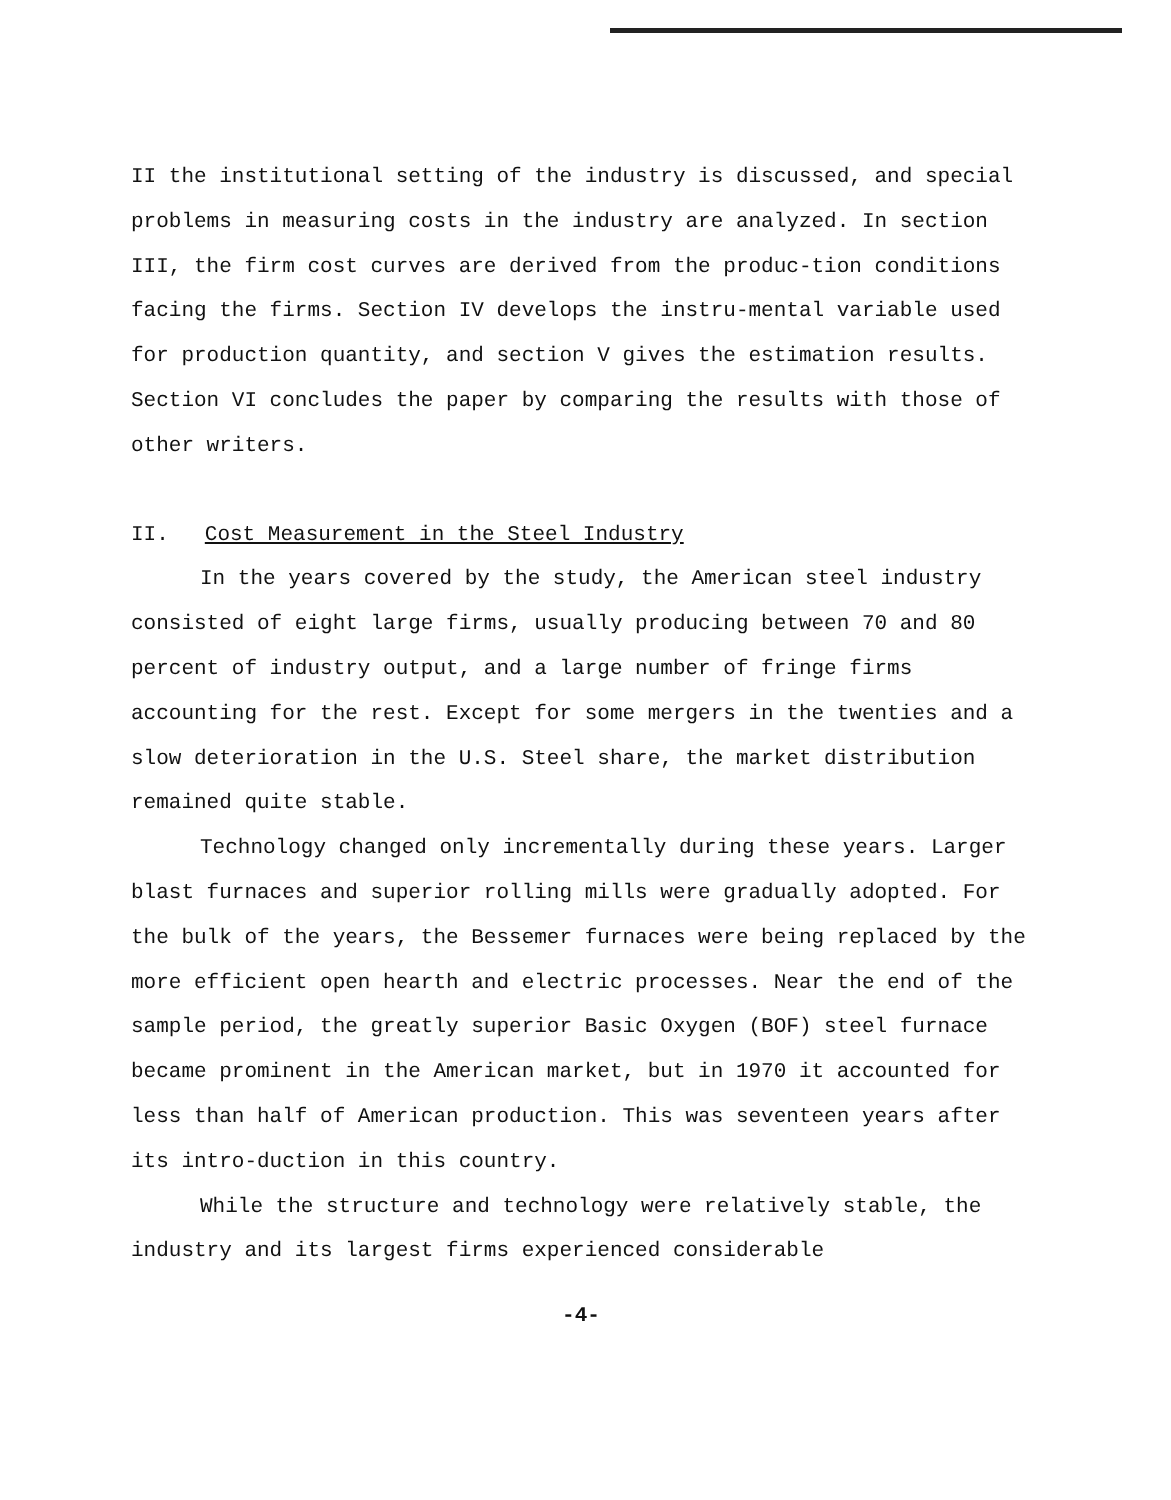II the institutional setting of the industry is discussed, and special problems in measuring costs in the industry are analyzed. In section III, the firm cost curves are derived from the produc-tion conditions facing the firms. Section IV develops the instru-mental variable used for production quantity, and section V gives the estimation results. Section VI concludes the paper by comparing the results with those of other writers.
II. Cost Measurement in the Steel Industry
In the years covered by the study, the American steel industry consisted of eight large firms, usually producing between 70 and 80 percent of industry output, and a large number of fringe firms accounting for the rest. Except for some mergers in the twenties and a slow deterioration in the U.S. Steel share, the market distribution remained quite stable.
Technology changed only incrementally during these years. Larger blast furnaces and superior rolling mills were gradually adopted. For the bulk of the years, the Bessemer furnaces were being replaced by the more efficient open hearth and electric processes. Near the end of the sample period, the greatly superior Basic Oxygen (BOF) steel furnace became prominent in the American market, but in 1970 it accounted for less than half of American production. This was seventeen years after its intro-duction in this country.
While the structure and technology were relatively stable, the industry and its largest firms experienced considerable
-4-